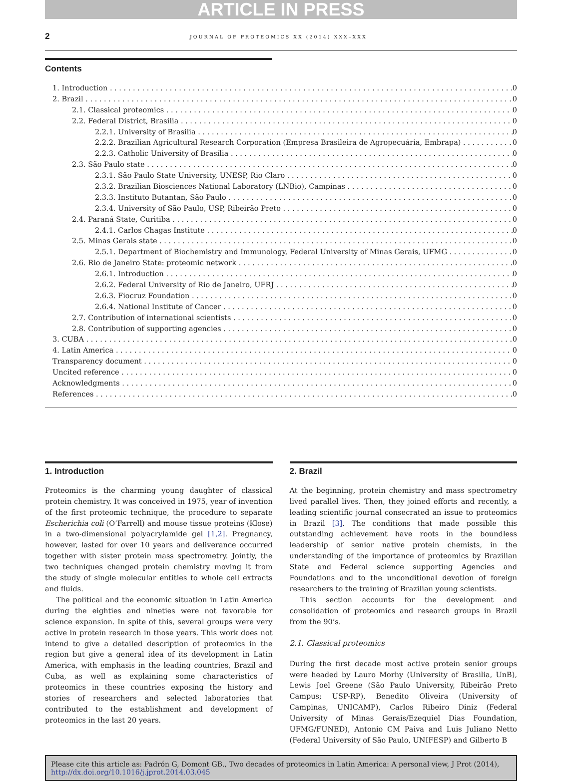ARTICLE IN PRESS
2 JOURNAL OF PROTEOMICS XX (2014) XXX–XXX
Contents
1. Introduction 0
2. Brazil 0
2.1. Classical proteomics 0
2.2. Federal District, Brasilia 0
2.2.1. University of Brasilia 0
2.2.2. Brazilian Agricultural Research Corporation (Empresa Brasileira de Agropecuária, Embrapa) 0
2.2.3. Catholic University of Brasilia 0
2.3. São Paulo state 0
2.3.1. São Paulo State University, UNESP, Rio Claro 0
2.3.2. Brazilian Biosciences National Laboratory (LNBio), Campinas 0
2.3.3. Instituto Butantan, São Paulo 0
2.3.4. University of São Paulo, USP, Ribeirão Preto 0
2.4. Paraná State, Curitiba 0
2.4.1. Carlos Chagas Institute 0
2.5. Minas Gerais state 0
2.5.1. Department of Biochemistry and Immunology, Federal University of Minas Gerais, UFMG 0
2.6. Rio de Janeiro State: proteomic network 0
2.6.1. Introduction 0
2.6.2. Federal University of Rio de Janeiro, UFRJ 0
2.6.3. Fiocruz Foundation 0
2.6.4. National Institute of Cancer 0
2.7. Contribution of international scientists 0
2.8. Contribution of supporting agencies 0
3. CUBA 0
4. Latin America 0
Transparency document 0
Uncited reference 0
Acknowledgments 0
References 0
1. Introduction
Proteomics is the charming young daughter of classical protein chemistry. It was conceived in 1975, year of invention of the first proteomic technique, the procedure to separate Escherichia coli (O’Farrell) and mouse tissue proteins (Klose) in a two-dimensional polyacrylamide gel [1,2]. Pregnancy, however, lasted for over 10 years and deliverance occurred together with sister protein mass spectrometry. Jointly, the two techniques changed protein chemistry moving it from the study of single molecular entities to whole cell extracts and fluids.
The political and the economic situation in Latin America during the eighties and nineties were not favorable for science expansion. In spite of this, several groups were very active in protein research in those years. This work does not intend to give a detailed description of proteomics in the region but give a general idea of its development in Latin America, with emphasis in the leading countries, Brazil and Cuba, as well as explaining some characteristics of proteomics in these countries exposing the history and stories of researchers and selected laboratories that contributed to the establishment and development of proteomics in the last 20 years.
2. Brazil
At the beginning, protein chemistry and mass spectrometry lived parallel lives. Then, they joined efforts and recently, a leading scientific journal consecrated an issue to proteomics in Brazil [3]. The conditions that made possible this outstanding achievement have roots in the boundless leadership of senior native protein chemists, in the understanding of the importance of proteomics by Brazilian State and Federal science supporting Agencies and Foundations and to the unconditional devotion of foreign researchers to the training of Brazilian young scientists.
This section accounts for the development and consolidation of proteomics and research groups in Brazil from the 90’s.
2.1. Classical proteomics
During the first decade most active protein senior groups were headed by Lauro Morhy (University of Brasilia, UnB), Lewis Joel Greene (São Paulo University, Ribeirão Preto Campus; USP-RP), Benedito Oliveira (University of Campinas, UNICAMP), Carlos Ribeiro Diniz (Federal University of Minas Gerais/Ezequiel Dias Foundation, UFMG/FUNED), Antonio CM Paiva and Luis Juliano Netto (Federal University of São Paulo, UNIFESP) and Gilberto B
Please cite this article as: Padrón G, Domont GB., Two decades of proteomics in Latin America: A personal view, J Prot (2014), http://dx.doi.org/10.1016/j.jprot.2014.03.045